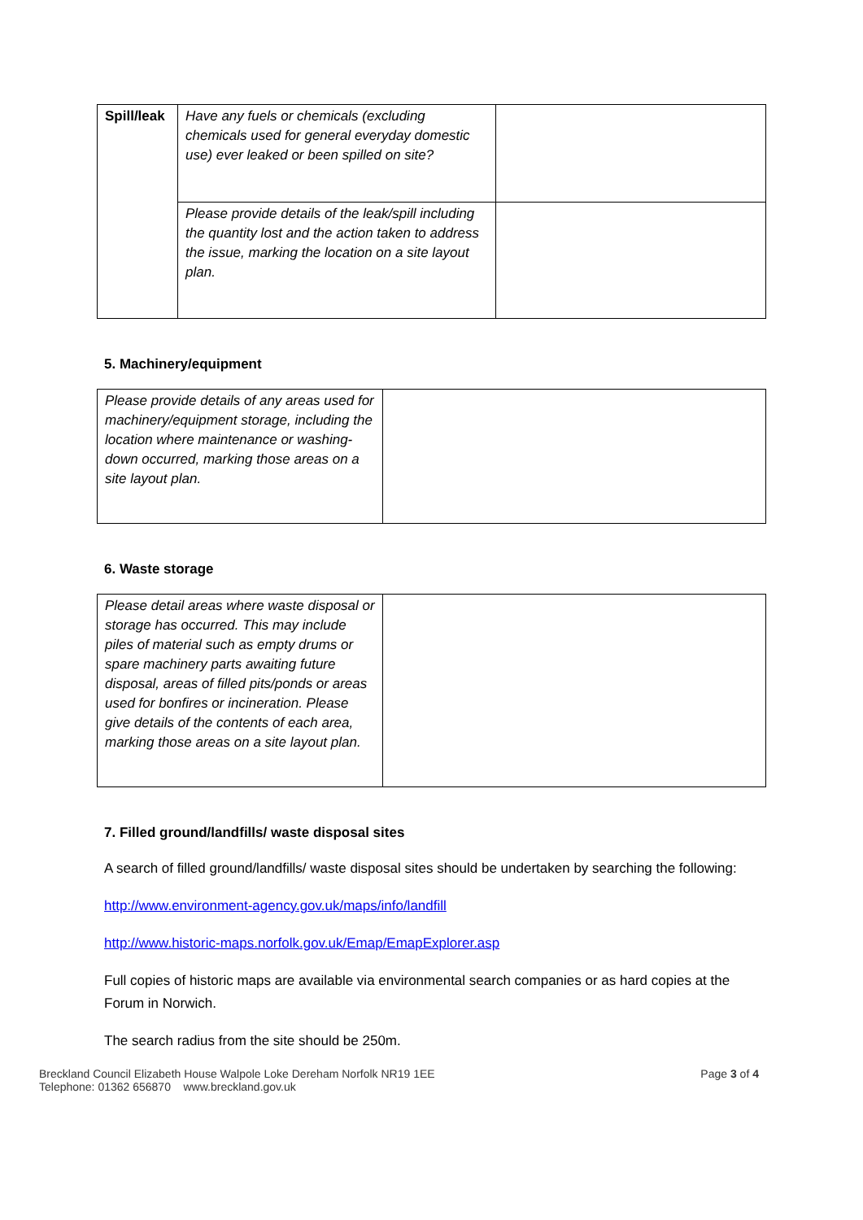| Spill/leak | Have any fuels or chemicals (excluding chemicals used for general everyday domestic use) ever leaked or been spilled on site? | |
| | Please provide details of the leak/spill including the quantity lost and the action taken to address the issue, marking the location on a site layout plan. | |
5. Machinery/equipment
| Please provide details of any areas used for machinery/equipment storage, including the location where maintenance or washing-down occurred, marking those areas on a site layout plan. | |
6. Waste storage
| Please detail areas where waste disposal or storage has occurred. This may include piles of material such as empty drums or spare machinery parts awaiting future disposal, areas of filled pits/ponds or areas used for bonfires or incineration. Please give details of the contents of each area, marking those areas on a site layout plan. | |
7. Filled ground/landfills/ waste disposal sites
A search of filled ground/landfills/ waste disposal sites should be undertaken by searching the following:
http://www.environment-agency.gov.uk/maps/info/landfill
http://www.historic-maps.norfolk.gov.uk/Emap/EmapExplorer.asp
Full copies of historic maps are available via environmental search companies or as hard copies at the Forum in Norwich.
The search radius from the site should be 250m.
Breckland Council Elizabeth House Walpole Loke Dereham Norfolk NR19 1EE
Telephone: 01362 656870 www.breckland.gov.uk
Page 3 of 4